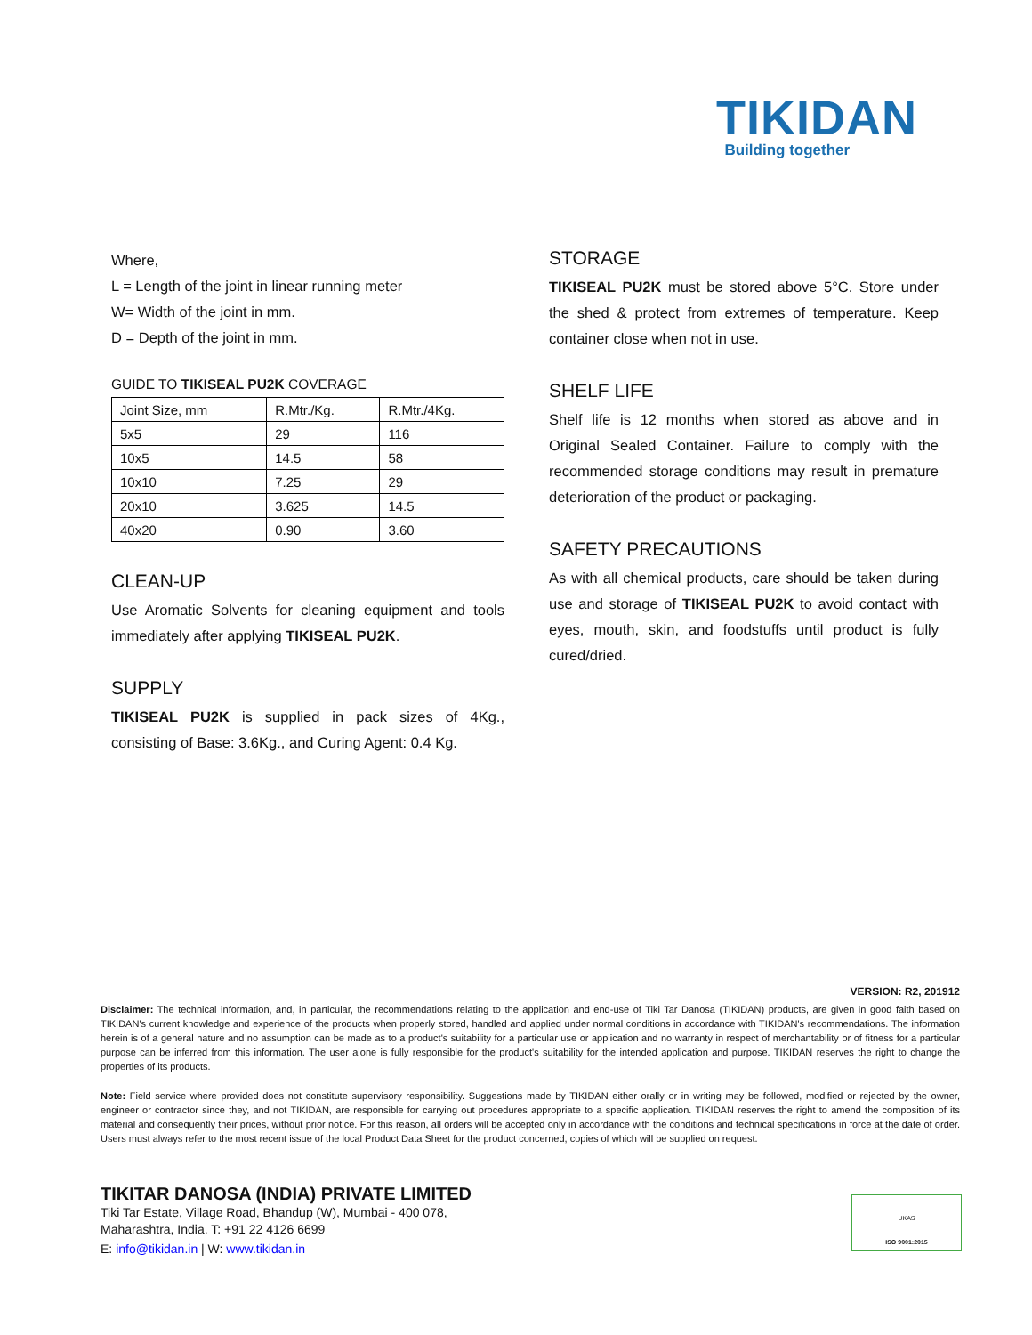TIKIDAN
Building together
Where,
L = Length of the joint in linear running meter
W= Width of the joint in mm.
D = Depth of the joint in mm.
GUIDE TO TIKISEAL PU2K COVERAGE
| Joint Size, mm | R.Mtr./Kg. | R.Mtr./4Kg. |
| 5x5 | 29 | 116 |
| 10x5 | 14.5 | 58 |
| 10x10 | 7.25 | 29 |
| 20x10 | 3.625 | 14.5 |
| 40x20 | 0.90 | 3.60 |
CLEAN-UP
Use Aromatic Solvents for cleaning equipment and tools immediately after applying TIKISEAL PU2K.
SUPPLY
TIKISEAL PU2K is supplied in pack sizes of 4Kg., consisting of Base: 3.6Kg., and Curing Agent: 0.4 Kg.
STORAGE
TIKISEAL PU2K must be stored above 5°C. Store under the shed & protect from extremes of temperature. Keep container close when not in use.
SHELF LIFE
Shelf life is 12 months when stored as above and in Original Sealed Container. Failure to comply with the recommended storage conditions may result in premature deterioration of the product or packaging.
SAFETY PRECAUTIONS
As with all chemical products, care should be taken during use and storage of TIKISEAL PU2K to avoid contact with eyes, mouth, skin, and foodstuffs until product is fully cured/dried.
VERSION: R2, 201912
Disclaimer: The technical information, and, in particular, the recommendations relating to the application and end-use of Tiki Tar Danosa (TIKIDAN) products, are given in good faith based on TIKIDAN's current knowledge and experience of the products when properly stored, handled and applied under normal conditions in accordance with TIKIDAN's recommendations. The information herein is of a general nature and no assumption can be made as to a product's suitability for a particular use or application and no warranty in respect of merchantability or of fitness for a particular purpose can be inferred from this information. The user alone is fully responsible for the product's suitability for the intended application and purpose. TIKIDAN reserves the right to change the properties of its products.
Note: Field service where provided does not constitute supervisory responsibility. Suggestions made by TIKIDAN either orally or in writing may be followed, modified or rejected by the owner, engineer or contractor since they, and not TIKIDAN, are responsible for carrying out procedures appropriate to a specific application. TIKIDAN reserves the right to amend the composition of its material and consequently their prices, without prior notice. For this reason, all orders will be accepted only in accordance with the conditions and technical specifications in force at the date of order. Users must always refer to the most recent issue of the local Product Data Sheet for the product concerned, copies of which will be supplied on request.
TIKITAR DANOSA (INDIA) PRIVATE LIMITED
Tiki Tar Estate, Village Road, Bhandup (W), Mumbai - 400 078,
Maharashtra, India. T: +91 22 4126 6699
E: info@tikidan.in | W: www.tikidan.in
UKAS
ISO 9001:2015